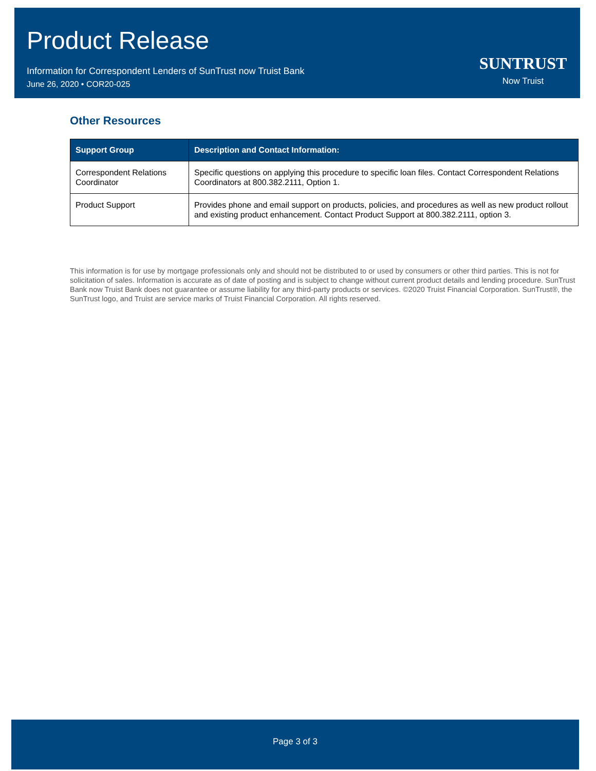Product Release
Information for Correspondent Lenders of SunTrust now Truist Bank
June 26, 2020 • COR20-025
SUNTRUST
Now Truist
Other Resources
| Support Group | Description and Contact Information: |
| --- | --- |
| Correspondent Relations Coordinator | Specific questions on applying this procedure to specific loan files. Contact Correspondent Relations Coordinators at 800.382.2111, Option 1. |
| Product Support | Provides phone and email support on products, policies, and procedures as well as new product rollout and existing product enhancement. Contact Product Support at 800.382.2111, option 3. |
This information is for use by mortgage professionals only and should not be distributed to or used by consumers or other third parties. This is not for solicitation of sales. Information is accurate as of date of posting and is subject to change without current product details and lending procedure. SunTrust Bank now Truist Bank does not guarantee or assume liability for any third-party products or services. ©2020 Truist Financial Corporation. SunTrust®, the SunTrust logo, and Truist are service marks of Truist Financial Corporation. All rights reserved.
Page 3 of 3